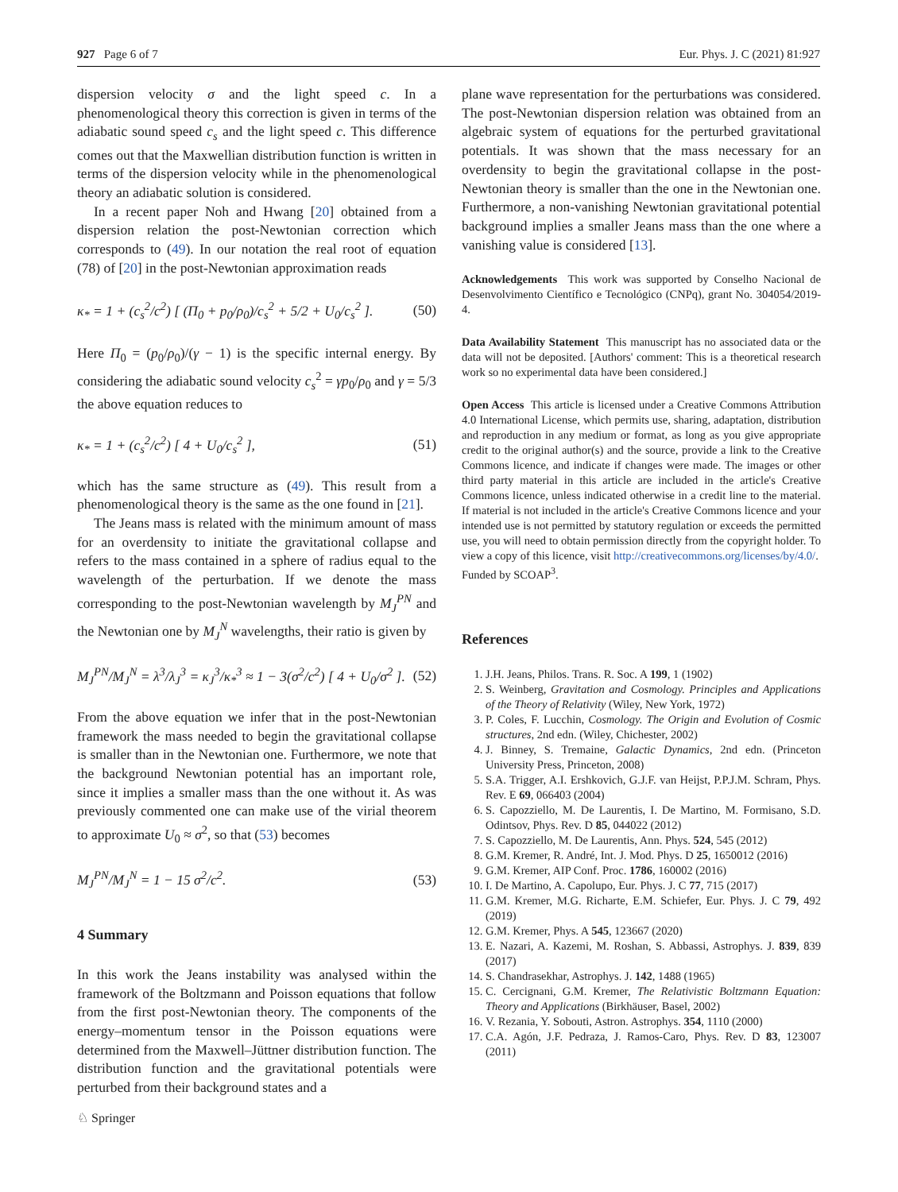927 Page 6 of 7 Eur. Phys. J. C (2021) 81:927
dispersion velocity σ and the light speed c. In a phenomenological theory this correction is given in terms of the adiabatic sound speed c<sub>s</sub> and the light speed c. This difference comes out that the Maxwellian distribution function is written in terms of the dispersion velocity while in the phenomenological theory an adiabatic solution is considered.
In a recent paper Noh and Hwang [20] obtained from a dispersion relation the post-Newtonian correction which corresponds to (49). In our notation the real root of equation (78) of [20] in the post-Newtonian approximation reads
κ<sub>*</sub> = 1 + (c<sub>s</sub><sup>2</sup>/c<sup>2</sup>) [ (Π<sub>0</sub> + p<sub>0</sub>/ρ<sub>0</sub>)/c<sub>s</sub><sup>2</sup> + 5/2 + U<sub>0</sub>/c<sub>s</sub><sup>2</sup> ]. (50)
Here Π<sub>0</sub> = (p<sub>0</sub>/ρ<sub>0</sub>)/(γ − 1) is the specific internal energy. By considering the adiabatic sound velocity c<sub>s</sub><sup>2</sup> = γp<sub>0</sub>/ρ<sub>0</sub> and γ = 5/3 the above equation reduces to
κ<sub>*</sub> = 1 + (c<sub>s</sub><sup>2</sup>/c<sup>2</sup>) [ 4 + U<sub>0</sub>/c<sub>s</sub><sup>2</sup> ], (51)
which has the same structure as (49). This result from a phenomenological theory is the same as the one found in [21].
The Jeans mass is related with the minimum amount of mass for an overdensity to initiate the gravitational collapse and refers to the mass contained in a sphere of radius equal to the wavelength of the perturbation. If we denote the mass corresponding to the post-Newtonian wavelength by M<sub>J</sub><sup>PN</sup> and the Newtonian one by M<sub>J</sub><sup>N</sup> wavelengths, their ratio is given by
M<sub>J</sub><sup>PN</sup>/M<sub>J</sub><sup>N</sup> = λ<sup>3</sup>/λ<sub>J</sub><sup>3</sup> = κ<sub>J</sub><sup>3</sup>/κ<sub>*</sub><sup>3</sup> ≈ 1 − 3(σ<sup>2</sup>/c<sup>2</sup>) [ 4 + U<sub>0</sub>/σ<sup>2</sup> ]. (52)
From the above equation we infer that in the post-Newtonian framework the mass needed to begin the gravitational collapse is smaller than in the Newtonian one. Furthermore, we note that the background Newtonian potential has an important role, since it implies a smaller mass than the one without it. As was previously commented one can make use of the virial theorem to approximate U<sub>0</sub> ≈ σ<sup>2</sup>, so that (53) becomes
M<sub>J</sub><sup>PN</sup>/M<sub>J</sub><sup>N</sup> = 1 − 15 σ<sup>2</sup>/c<sup>2</sup>. (53)
4 Summary
In this work the Jeans instability was analysed within the framework of the Boltzmann and Poisson equations that follow from the first post-Newtonian theory. The components of the energy–momentum tensor in the Poisson equations were determined from the Maxwell–Jüttner distribution function. The distribution function and the gravitational potentials were perturbed from their background states and a
plane wave representation for the perturbations was considered. The post-Newtonian dispersion relation was obtained from an algebraic system of equations for the perturbed gravitational potentials. It was shown that the mass necessary for an overdensity to begin the gravitational collapse in the post-Newtonian theory is smaller than the one in the Newtonian one. Furthermore, a non-vanishing Newtonian gravitational potential background implies a smaller Jeans mass than the one where a vanishing value is considered [13].
Acknowledgements This work was supported by Conselho Nacional de Desenvolvimento Científico e Tecnológico (CNPq), grant No. 304054/2019-4.
Data Availability Statement This manuscript has no associated data or the data will not be deposited. [Authors' comment: This is a theoretical research work so no experimental data have been considered.]
Open Access This article is licensed under a Creative Commons Attribution 4.0 International License, which permits use, sharing, adaptation, distribution and reproduction in any medium or format, as long as you give appropriate credit to the original author(s) and the source, provide a link to the Creative Commons licence, and indicate if changes were made. The images or other third party material in this article are included in the article's Creative Commons licence, unless indicated otherwise in a credit line to the material. If material is not included in the article's Creative Commons licence and your intended use is not permitted by statutory regulation or exceeds the permitted use, you will need to obtain permission directly from the copyright holder. To view a copy of this licence, visit http://creativecommons.org/licenses/by/4.0/.
Funded by SCOAP<sup>3</sup>.
References
1. J.H. Jeans, Philos. Trans. R. Soc. A 199, 1 (1902)
2. S. Weinberg, Gravitation and Cosmology. Principles and Applications of the Theory of Relativity (Wiley, New York, 1972)
3. P. Coles, F. Lucchin, Cosmology. The Origin and Evolution of Cosmic structures, 2nd edn. (Wiley, Chichester, 2002)
4. J. Binney, S. Tremaine, Galactic Dynamics, 2nd edn. (Princeton University Press, Princeton, 2008)
5. S.A. Trigger, A.I. Ershkovich, G.J.F. van Heijst, P.P.J.M. Schram, Phys. Rev. E 69, 066403 (2004)
6. S. Capozziello, M. De Laurentis, I. De Martino, M. Formisano, S.D. Odintsov, Phys. Rev. D 85, 044022 (2012)
7. S. Capozziello, M. De Laurentis, Ann. Phys. 524, 545 (2012)
8. G.M. Kremer, R. André, Int. J. Mod. Phys. D 25, 1650012 (2016)
9. G.M. Kremer, AIP Conf. Proc. 1786, 160002 (2016)
10. I. De Martino, A. Capolupo, Eur. Phys. J. C 77, 715 (2017)
11. G.M. Kremer, M.G. Richarte, E.M. Schiefer, Eur. Phys. J. C 79, 492 (2019)
12. G.M. Kremer, Phys. A 545, 123667 (2020)
13. E. Nazari, A. Kazemi, M. Roshan, S. Abbassi, Astrophys. J. 839, 839 (2017)
14. S. Chandrasekhar, Astrophys. J. 142, 1488 (1965)
15. C. Cercignani, G.M. Kremer, The Relativistic Boltzmann Equation: Theory and Applications (Birkhäuser, Basel, 2002)
16. V. Rezania, Y. Sobouti, Astron. Astrophys. 354, 1110 (2000)
17. C.A. Agón, J.F. Pedraza, J. Ramos-Caro, Phys. Rev. D 83, 123007 (2011)
♘ Springer